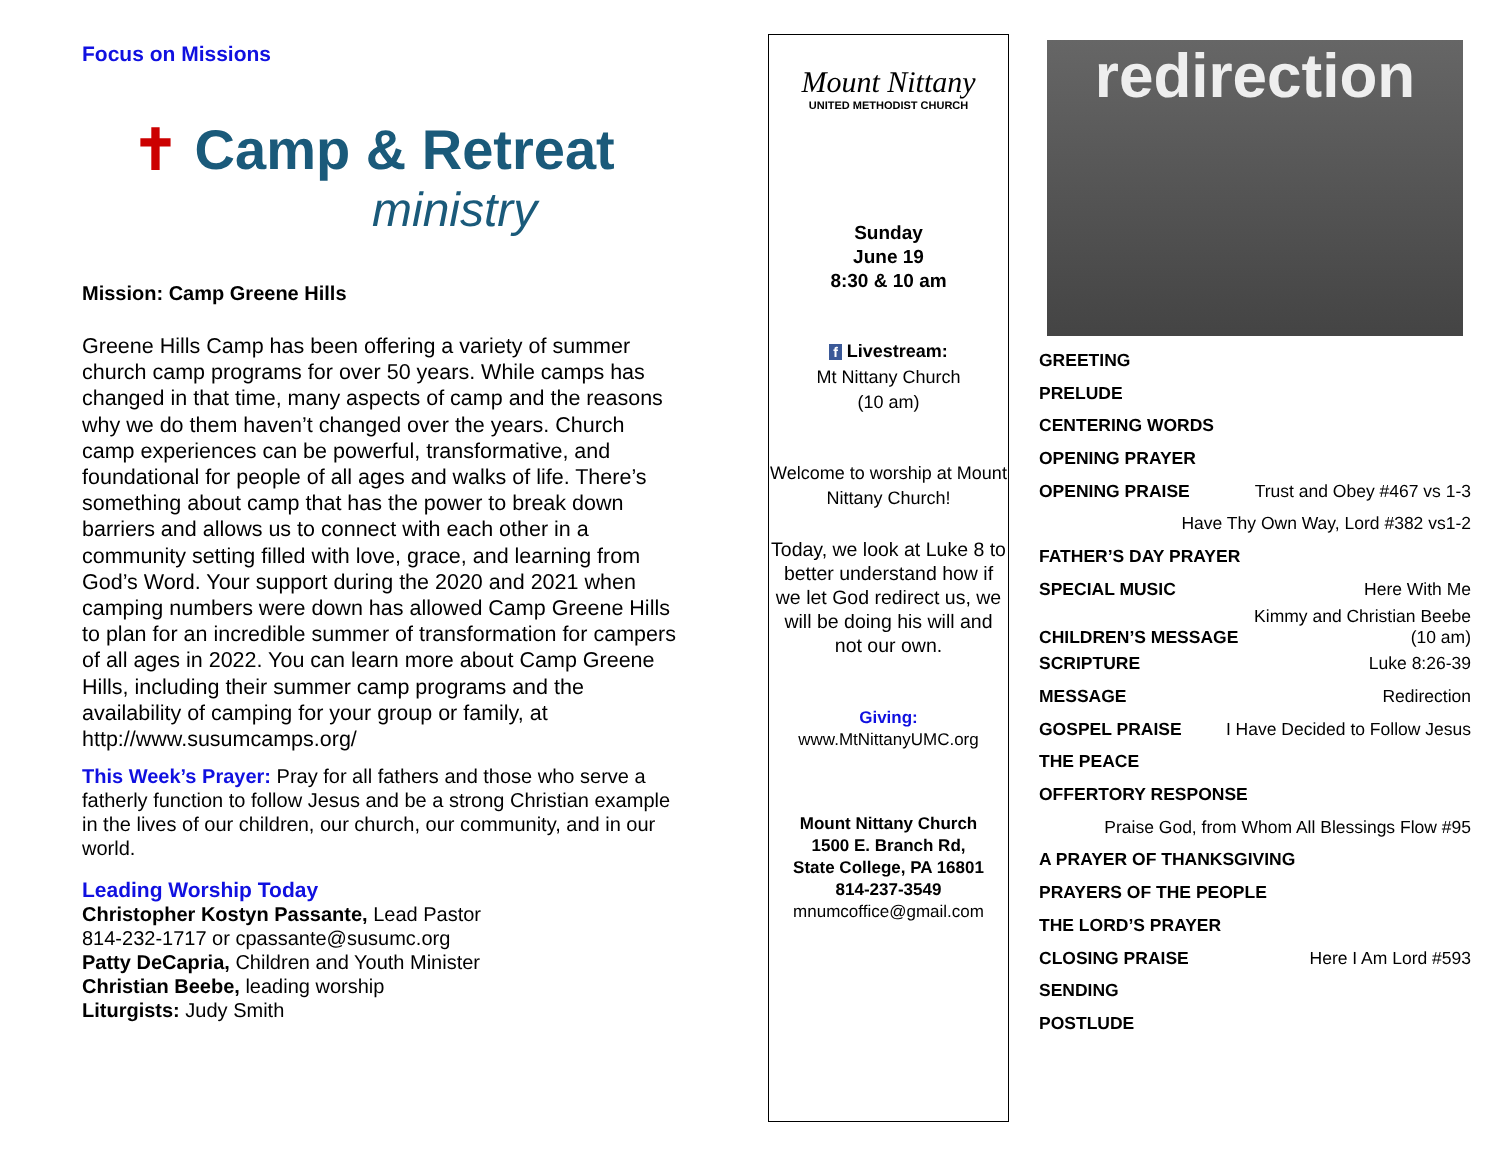Focus on Missions
✝ Camp & Retreat
ministry
Mission: Camp Greene Hills
Greene Hills Camp has been offering a variety of summer church camp programs for over 50 years. While camps has changed in that time, many aspects of camp and the reasons why we do them haven’t changed over the years. Church camp experiences can be powerful, transformative, and foundational for people of all ages and walks of life. There’s something about camp that has the power to break down barriers and allows us to connect with each other in a community setting filled with love, grace, and learning from God’s Word. Your support during the 2020 and 2021 when camping numbers were down has allowed Camp Greene Hills to plan for an incredible summer of transformation for campers of all ages in 2022. You can learn more about Camp Greene Hills, including their summer camp programs and the availability of camping for your group or family, at http://www.susumcamps.org/
This Week’s Prayer: Pray for all fathers and those who serve a fatherly function to follow Jesus and be a strong Christian example in the lives of our children, our church, our community, and in our world.
Leading Worship Today
Christopher Kostyn Passante, Lead Pastor
814-232-1717 or cpassante@susumc.org
Patty DeCapria, Children and Youth Minister
Christian Beebe, leading worship
Liturgists: Judy Smith
Mount Nittany
UNITED METHODIST CHURCH
Sunday
June 19
8:30 & 10 am
f Livestream:
Mt Nittany Church
(10 am)
Welcome to worship at Mount Nittany Church!
Today, we look at Luke 8 to better understand how if we let God redirect us, we will be doing his will and not our own.
Giving:
www.MtNittanyUMC.org
Mount Nittany Church
1500 E. Branch Rd,
State College, PA 16801
814-237-3549
mnumcoffice@gmail.com
redirection
GREETING
PRELUDE
CENTERING WORDS
OPENING PRAYER
OPENING PRAISE Trust and Obey #467 vs 1-3
Have Thy Own Way, Lord #382 vs1-2
FATHER’S DAY PRAYER
SPECIAL MUSIC Here With Me
CHILDREN’S MESSAGE Kimmy and Christian Beebe
(10 am)
SCRIPTURE Luke 8:26-39
MESSAGE Redirection
GOSPEL PRAISE I Have Decided to Follow Jesus
THE PEACE
OFFERTORY RESPONSE
Praise God, from Whom All Blessings Flow #95
A PRAYER OF THANKSGIVING
PRAYERS OF THE PEOPLE
THE LORD’S PRAYER
CLOSING PRAISE Here I Am Lord #593
SENDING
POSTLUDE